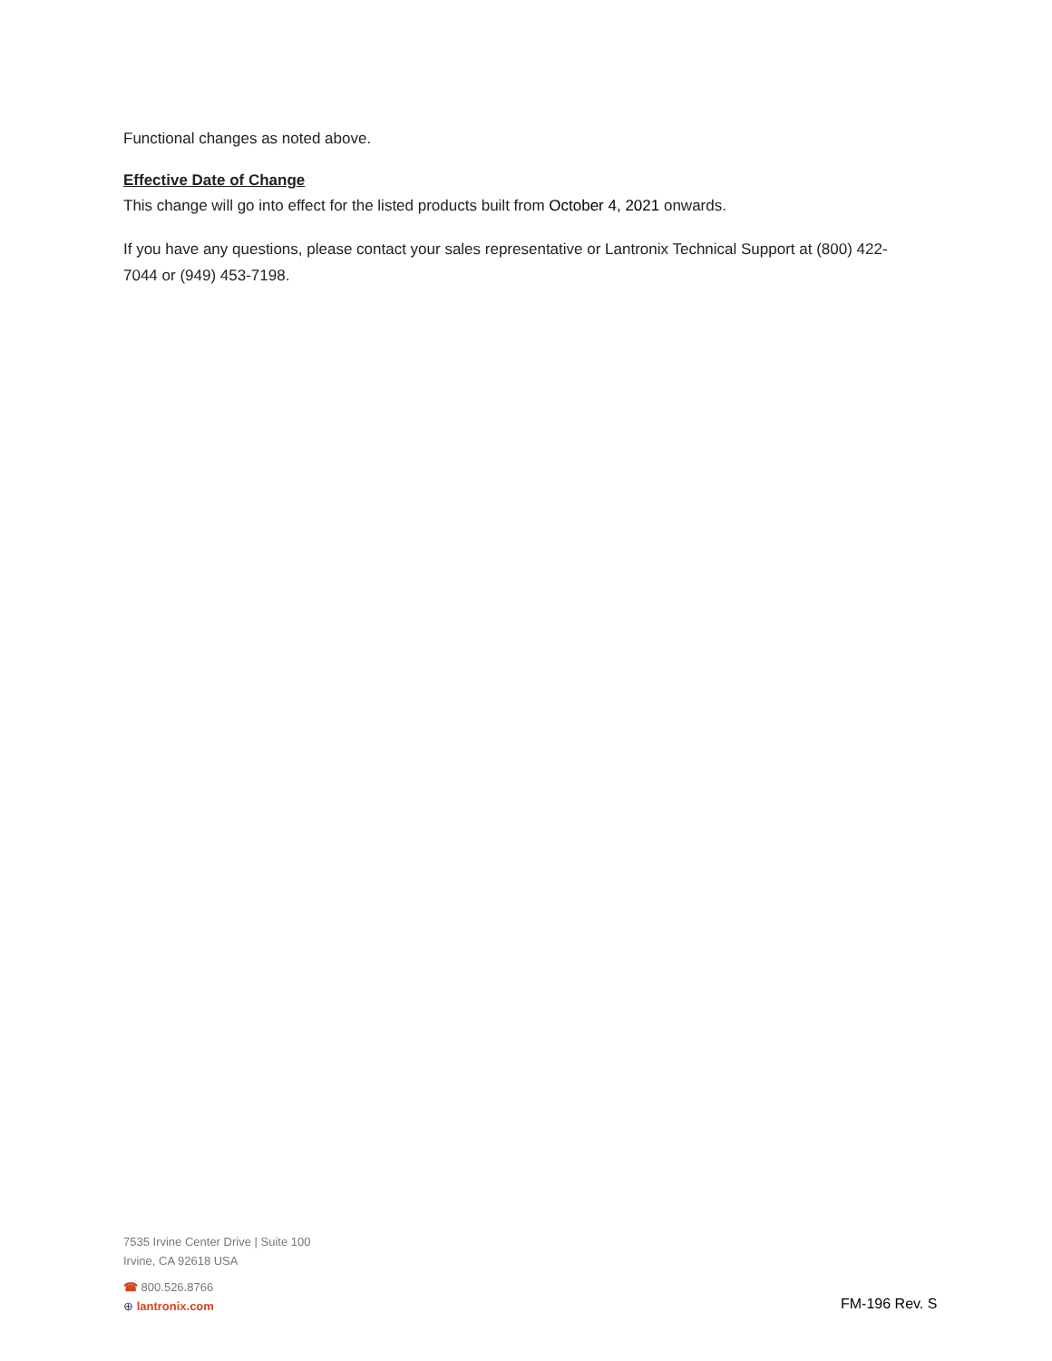Functional changes as noted above.
Effective Date of Change
This change will go into effect for the listed products built from October 4, 2021 onwards.
If you have any questions, please contact your sales representative or Lantronix Technical Support at (800) 422-7044 or (949) 453-7198.
7535 Irvine Center Drive | Suite 100
Irvine, CA 92618 USA
☎ 800.526.8766
⊕ lantronix.com
FM-196 Rev. S